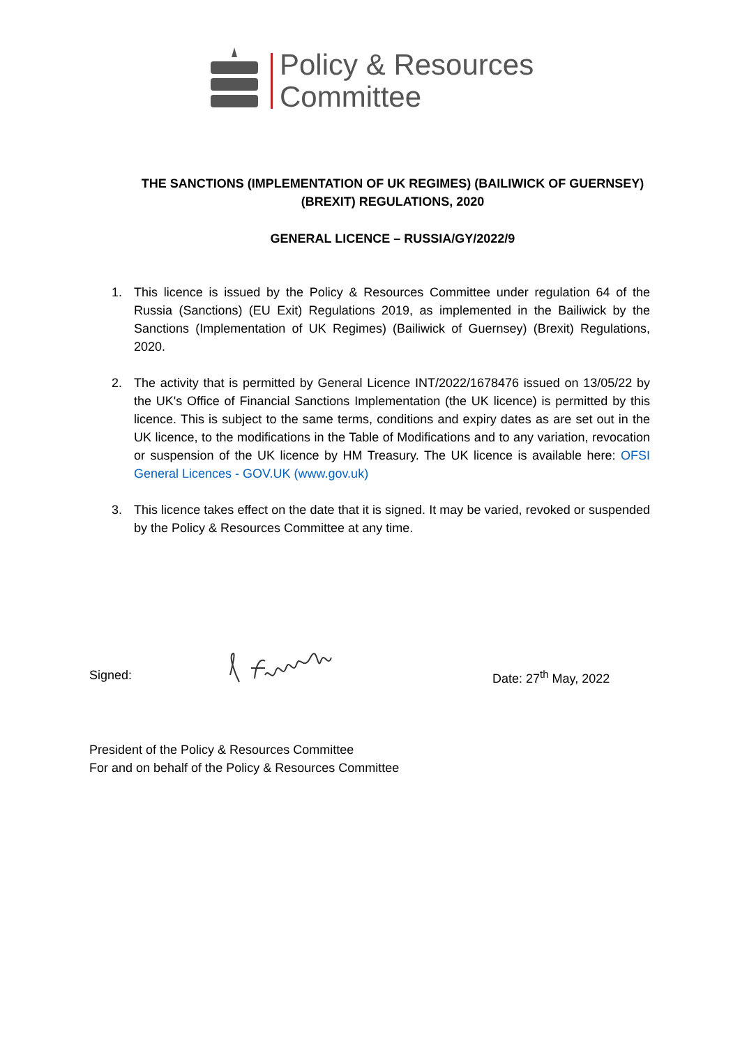Policy & Resources
Committee
THE SANCTIONS (IMPLEMENTATION OF UK REGIMES) (BAILIWICK OF GUERNSEY)
(BREXIT) REGULATIONS, 2020
GENERAL LICENCE – RUSSIA/GY/2022/9
1. This licence is issued by the Policy & Resources Committee under regulation 64 of the Russia (Sanctions) (EU Exit) Regulations 2019, as implemented in the Bailiwick by the Sanctions (Implementation of UK Regimes) (Bailiwick of Guernsey) (Brexit) Regulations, 2020.
2. The activity that is permitted by General Licence INT/2022/1678476 issued on 13/05/22 by the UK's Office of Financial Sanctions Implementation (the UK licence) is permitted by this licence. This is subject to the same terms, conditions and expiry dates as are set out in the UK licence, to the modifications in the Table of Modifications and to any variation, revocation or suspension of the UK licence by HM Treasury. The UK licence is available here: OFSI General Licences - GOV.UK (www.gov.uk)
3. This licence takes effect on the date that it is signed. It may be varied, revoked or suspended by the Policy & Resources Committee at any time.
Signed: Date: 27<sup>th</sup> May, 2022
President of the Policy & Resources Committee
For and on behalf of the Policy & Resources Committee